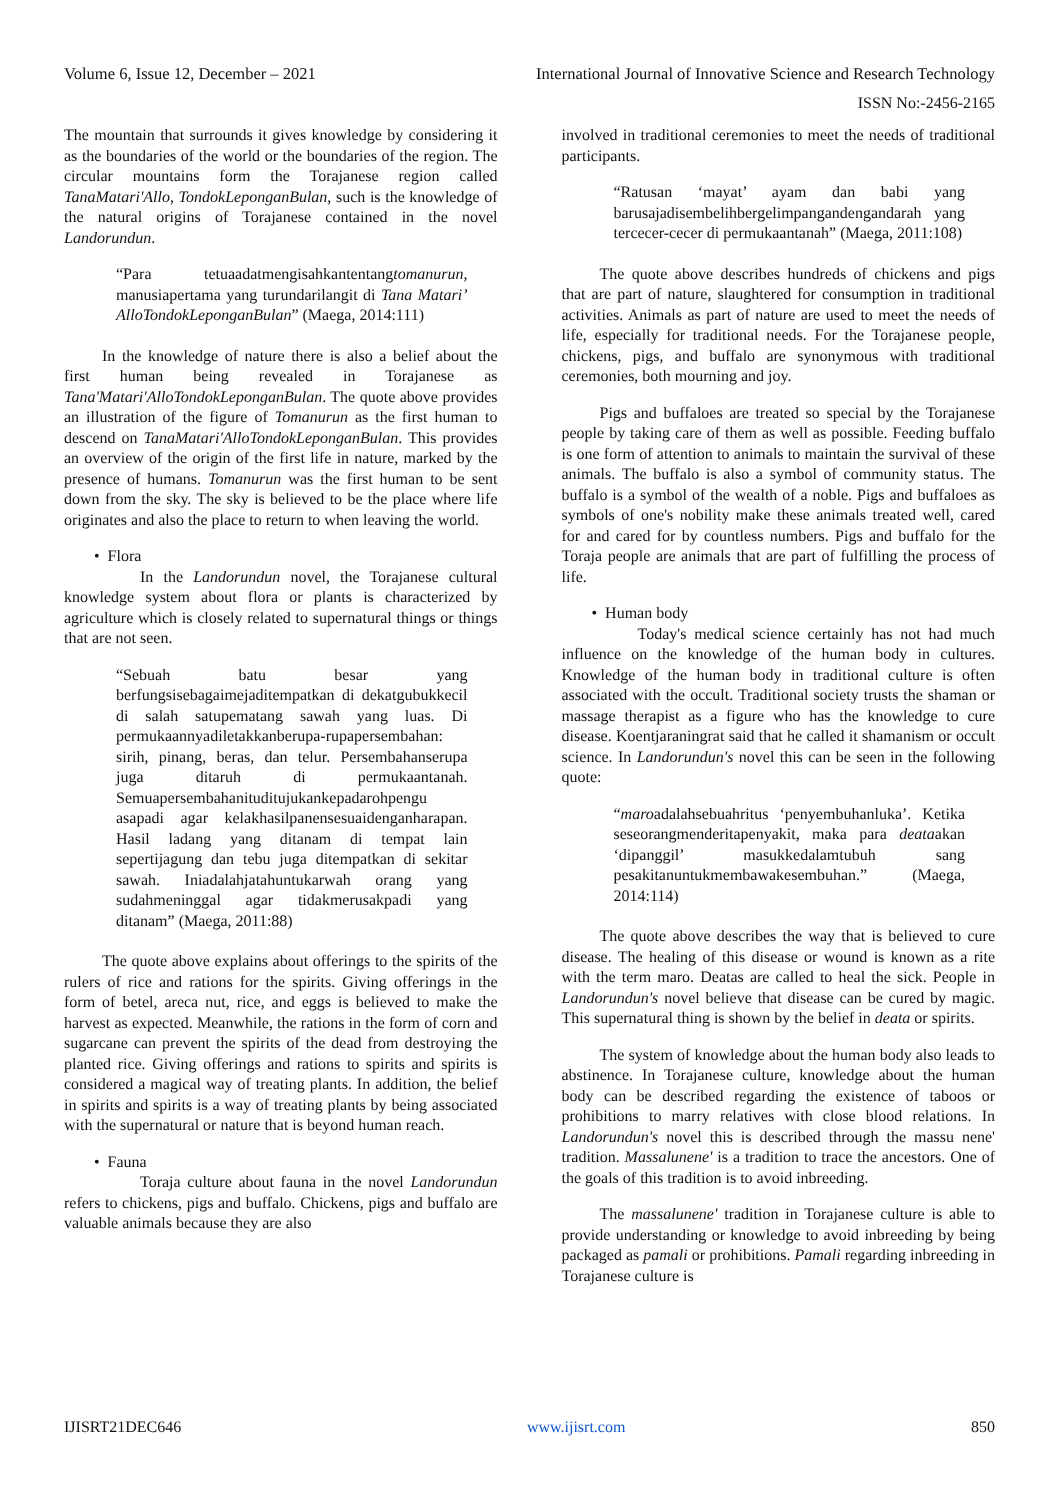Volume 6, Issue 12, December – 2021 International Journal of Innovative Science and Research Technology
ISSN No:-2456-2165
The mountain that surrounds it gives knowledge by considering it as the boundaries of the world or the boundaries of the region. The circular mountains form the Torajanese region called TanaMatari'Allo, TondokLeponganBulan, such is the knowledge of the natural origins of Torajanese contained in the novel Landorundun.
“Para tetuaadatmengisahkantentangtomanurun, manusiapertama yang turundarilangit di Tana Matari’ AlloTondokLeponganBulan” (Maega, 2014:111)
In the knowledge of nature there is also a belief about the first human being revealed in Torajanese as Tana'Matari'AlloTondokLeponganBulan. The quote above provides an illustration of the figure of Tomanurun as the first human to descend on TanaMatari'AlloTondokLeponganBulan. This provides an overview of the origin of the first life in nature, marked by the presence of humans. Tomanurun was the first human to be sent down from the sky. The sky is believed to be the place where life originates and also the place to return to when leaving the world.
• Flora
In the Landorundun novel, the Torajanese cultural knowledge system about flora or plants is characterized by agriculture which is closely related to supernatural things or things that are not seen.
“Sebuah batu besar yang berfungsisebagaimejaditempatkan di dekatgubukkecil di salah satupematang sawah yang luas. Di permukaannyadiletakkanberupa-rupapersembahan: sirih, pinang, beras, dan telur. Persembahanserupa juga ditaruh di permukaantanah. Semuapersembahanituditujukankepadarohpengu asapadi agar kelakhasilpanensesuaidenganharapan. Hasil ladang yang ditanam di tempat lain sepertijagung dan tebu juga ditempatkan di sekitar sawah. Iniadalahjatahuntukarwah orang yang sudahmeninggal agar tidakmerusakpadi yang ditanam” (Maega, 2011:88)
The quote above explains about offerings to the spirits of the rulers of rice and rations for the spirits. Giving offerings in the form of betel, areca nut, rice, and eggs is believed to make the harvest as expected. Meanwhile, the rations in the form of corn and sugarcane can prevent the spirits of the dead from destroying the planted rice. Giving offerings and rations to spirits and spirits is considered a magical way of treating plants. In addition, the belief in spirits and spirits is a way of treating plants by being associated with the supernatural or nature that is beyond human reach.
• Fauna
Toraja culture about fauna in the novel Landorundun refers to chickens, pigs and buffalo. Chickens, pigs and buffalo are valuable animals because they are also
involved in traditional ceremonies to meet the needs of traditional participants.
“Ratusan ‘mayat’ ayam dan babi yang barusajadisembelihbergelimpangandengandarah yang tercecer-cecer di permukaantanah” (Maega, 2011:108)
The quote above describes hundreds of chickens and pigs that are part of nature, slaughtered for consumption in traditional activities. Animals as part of nature are used to meet the needs of life, especially for traditional needs. For the Torajanese people, chickens, pigs, and buffalo are synonymous with traditional ceremonies, both mourning and joy.
Pigs and buffaloes are treated so special by the Torajanese people by taking care of them as well as possible. Feeding buffalo is one form of attention to animals to maintain the survival of these animals. The buffalo is also a symbol of community status. The buffalo is a symbol of the wealth of a noble. Pigs and buffaloes as symbols of one's nobility make these animals treated well, cared for and cared for by countless numbers. Pigs and buffalo for the Toraja people are animals that are part of fulfilling the process of life.
• Human body
Today's medical science certainly has not had much influence on the knowledge of the human body in cultures. Knowledge of the human body in traditional culture is often associated with the occult. Traditional society trusts the shaman or massage therapist as a figure who has the knowledge to cure disease. Koentjaraningrat said that he called it shamanism or occult science. In Landorundun's novel this can be seen in the following quote:
“maroadalahsebuahritus ‘penyembuhanluka’. Ketika seseorangmenderitapenyakit, maka para deataakan ‘dipanggil’ masukkedalamtubuh sang pesakitanuntukmembawakesembuhan.” (Maega, 2014:114)
The quote above describes the way that is believed to cure disease. The healing of this disease or wound is known as a rite with the term maro. Deatas are called to heal the sick. People in Landorundun's novel believe that disease can be cured by magic. This supernatural thing is shown by the belief in deata or spirits.
The system of knowledge about the human body also leads to abstinence. In Torajanese culture, knowledge about the human body can be described regarding the existence of taboos or prohibitions to marry relatives with close blood relations. In Landorundun's novel this is described through the massu nene' tradition. Massalunene' is a tradition to trace the ancestors. One of the goals of this tradition is to avoid inbreeding.
The massalunene' tradition in Torajanese culture is able to provide understanding or knowledge to avoid inbreeding by being packaged as pamali or prohibitions. Pamali regarding inbreeding in Torajanese culture is
IJISRT21DEC646 www.ijisrt.com 850